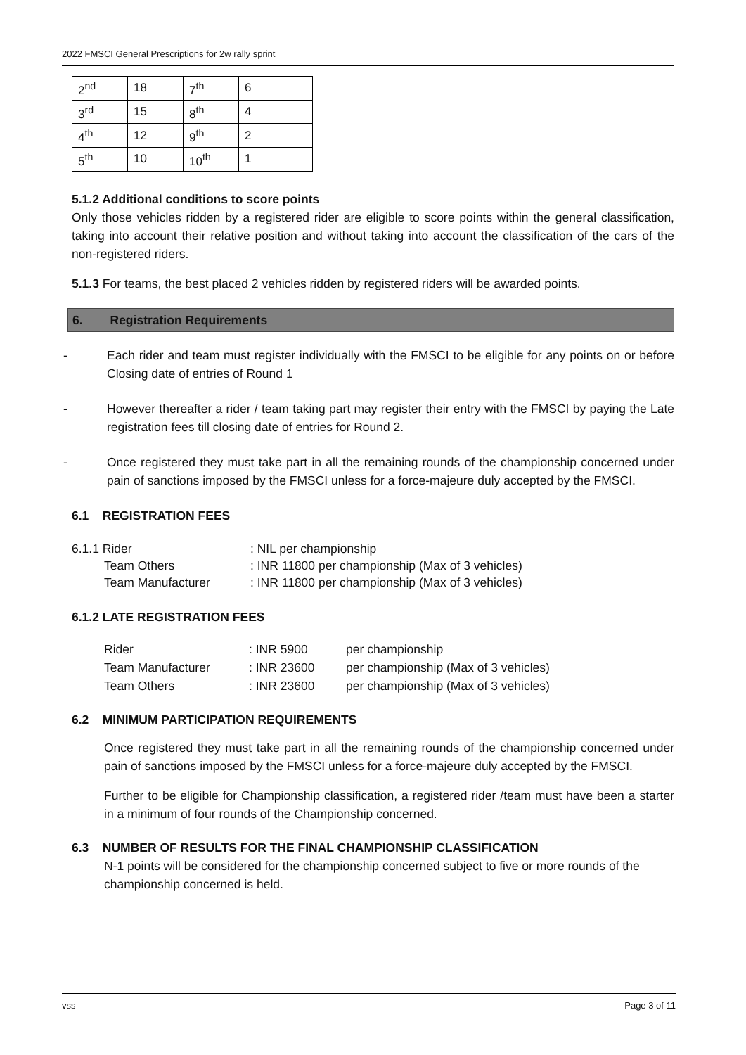2022 FMSCI General Prescriptions for 2w rally sprint
| 2<sup>nd</sup> | 18 | 7<sup>th</sup> | 6 |
| 3<sup>rd</sup> | 15 | 8<sup>th</sup> | 4 |
| 4<sup>th</sup> | 12 | 9<sup>th</sup> | 2 |
| 5<sup>th</sup> | 10 | 10<sup>th</sup> | 1 |
5.1.2 Additional conditions to score points
Only those vehicles ridden by a registered rider are eligible to score points within the general classification, taking into account their relative position and without taking into account the classification of the cars of the non-registered riders.
5.1.3 For teams, the best placed 2 vehicles ridden by registered riders will be awarded points.
6. Registration Requirements
- Each rider and team must register individually with the FMSCI to be eligible for any points on or before Closing date of entries of Round 1
- However thereafter a rider / team taking part may register their entry with the FMSCI by paying the Late registration fees till closing date of entries for Round 2.
- Once registered they must take part in all the remaining rounds of the championship concerned under pain of sanctions imposed by the FMSCI unless for a force-majeure duly accepted by the FMSCI.
6.1 REGISTRATION FEES
| 6.1.1 Rider | : NIL per championship |
| Team Others | : INR 11800 per championship (Max of 3 vehicles) |
| Team Manufacturer | : INR 11800 per championship (Max of 3 vehicles) |
6.1.2 LATE REGISTRATION FEES
| Rider | : INR 5900 | per championship |
| Team Manufacturer | : INR 23600 | per championship (Max of 3 vehicles) |
| Team Others | : INR 23600 | per championship (Max of 3 vehicles) |
6.2 MINIMUM PARTICIPATION REQUIREMENTS
Once registered they must take part in all the remaining rounds of the championship concerned under pain of sanctions imposed by the FMSCI unless for a force-majeure duly accepted by the FMSCI.
Further to be eligible for Championship classification, a registered rider /team must have been a starter in a minimum of four rounds of the Championship concerned.
6.3 NUMBER OF RESULTS FOR THE FINAL CHAMPIONSHIP CLASSIFICATION
N-1 points will be considered for the championship concerned subject to five or more rounds of the championship concerned is held.
vss Page 3 of 11